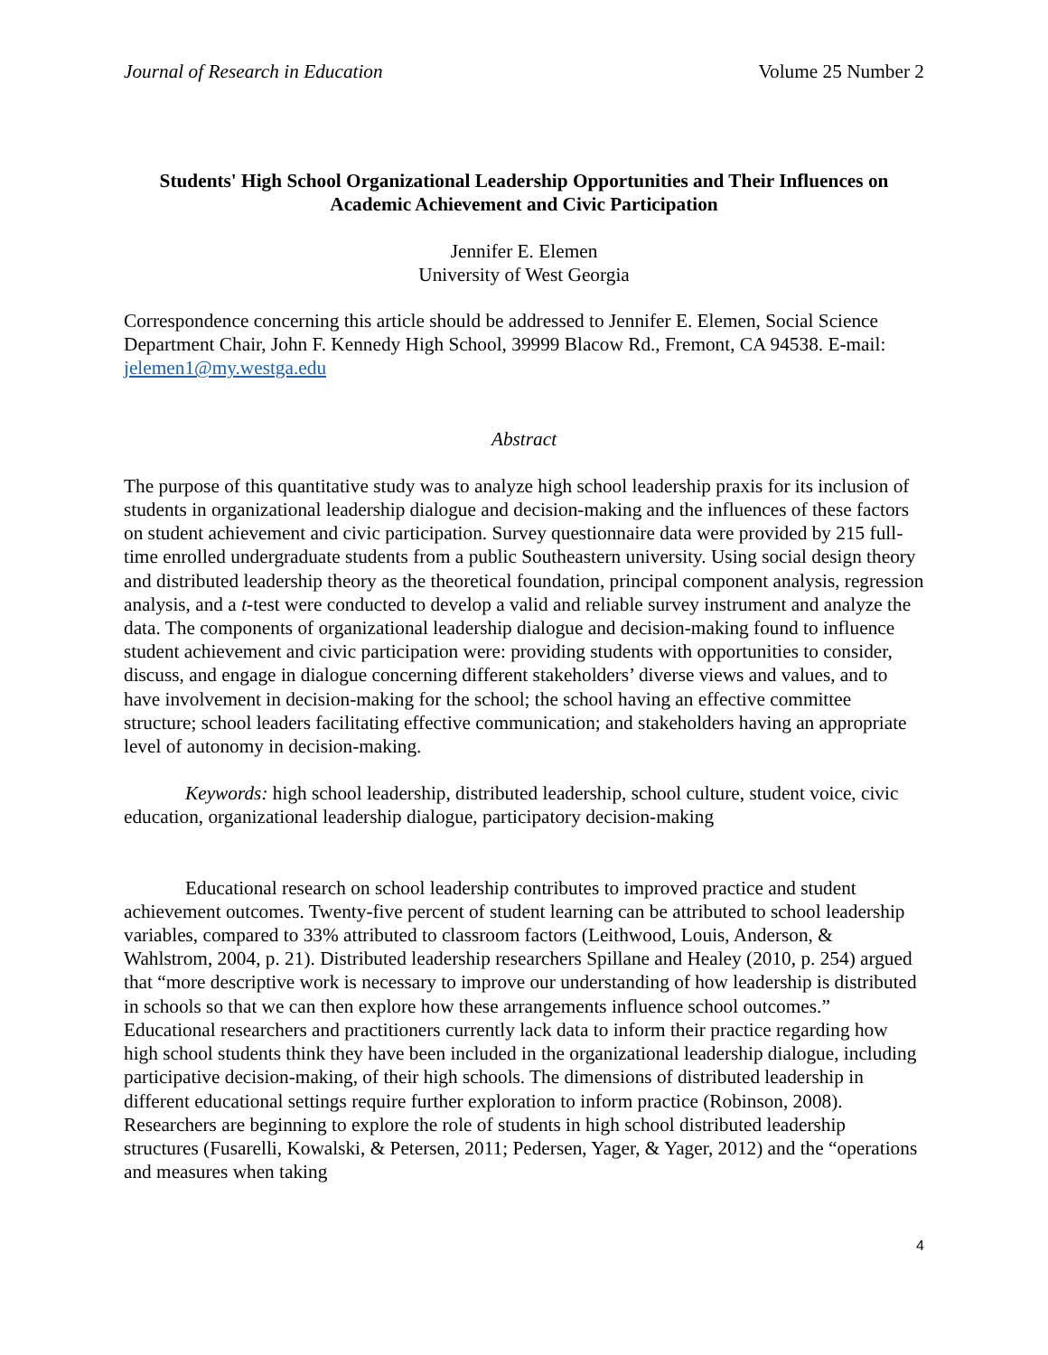Journal of Research in Education Volume 25 Number 2
Students' High School Organizational Leadership Opportunities and Their Influences on
Academic Achievement and Civic Participation
Jennifer E. Elemen
University of West Georgia
Correspondence concerning this article should be addressed to Jennifer E. Elemen, Social Science Department Chair, John F. Kennedy High School, 39999 Blacow Rd., Fremont, CA 94538. E-mail: jelemen1@my.westga.edu
Abstract
The purpose of this quantitative study was to analyze high school leadership praxis for its inclusion of students in organizational leadership dialogue and decision-making and the influences of these factors on student achievement and civic participation. Survey questionnaire data were provided by 215 full-time enrolled undergraduate students from a public Southeastern university. Using social design theory and distributed leadership theory as the theoretical foundation, principal component analysis, regression analysis, and a t-test were conducted to develop a valid and reliable survey instrument and analyze the data. The components of organizational leadership dialogue and decision-making found to influence student achievement and civic participation were: providing students with opportunities to consider, discuss, and engage in dialogue concerning different stakeholders’ diverse views and values, and to have involvement in decision-making for the school; the school having an effective committee structure; school leaders facilitating effective communication; and stakeholders having an appropriate level of autonomy in decision-making.
Keywords: high school leadership, distributed leadership, school culture, student voice, civic education, organizational leadership dialogue, participatory decision-making
Educational research on school leadership contributes to improved practice and student achievement outcomes. Twenty-five percent of student learning can be attributed to school leadership variables, compared to 33% attributed to classroom factors (Leithwood, Louis, Anderson, & Wahlstrom, 2004, p. 21). Distributed leadership researchers Spillane and Healey (2010, p. 254) argued that “more descriptive work is necessary to improve our understanding of how leadership is distributed in schools so that we can then explore how these arrangements influence school outcomes.” Educational researchers and practitioners currently lack data to inform their practice regarding how high school students think they have been included in the organizational leadership dialogue, including participative decision-making, of their high schools. The dimensions of distributed leadership in different educational settings require further exploration to inform practice (Robinson, 2008). Researchers are beginning to explore the role of students in high school distributed leadership structures (Fusarelli, Kowalski, & Petersen, 2011; Pedersen, Yager, & Yager, 2012) and the “operations and measures when taking
4